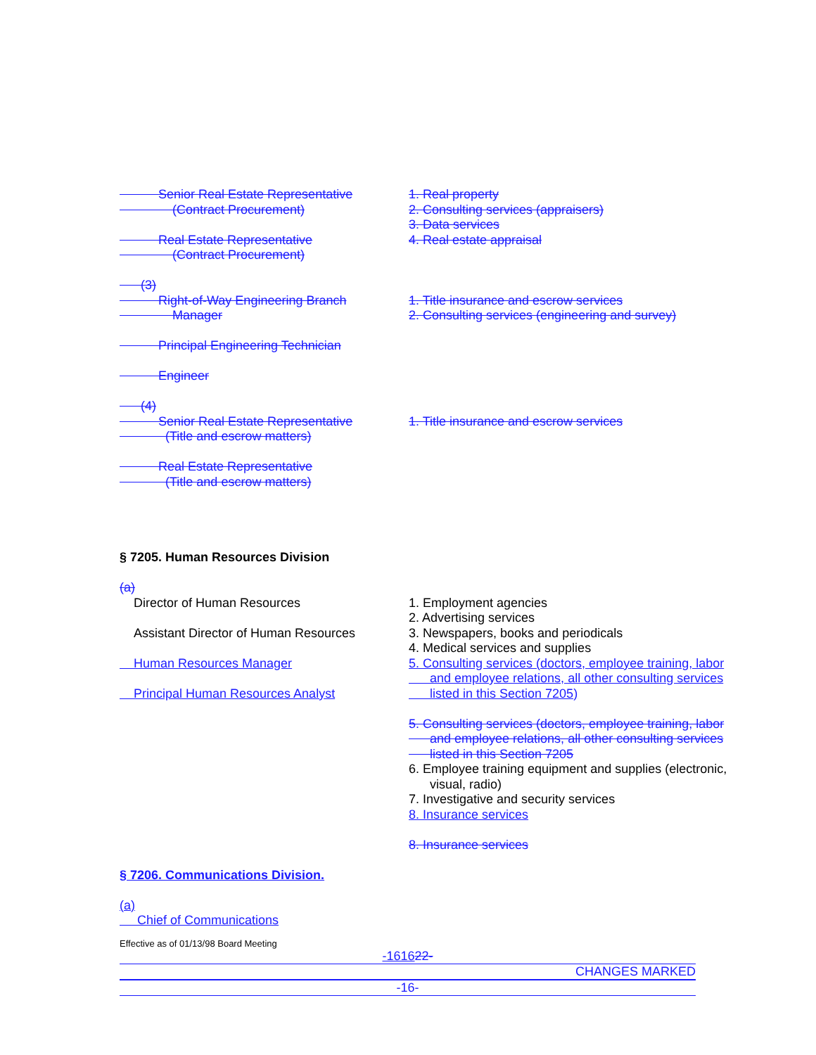Senior Real Estate Representative
(Contract Procurement)
Real Estate Representative
(Contract Procurement)
1. Real property
2. Consulting services (appraisers)
3. Data services
4. Real estate appraisal
(3)
Right-of-Way Engineering Branch
Manager
Principal Engineering Technician
Engineer
1. Title insurance and escrow services
2. Consulting services (engineering and survey)
(4)
Senior Real Estate Representative
(Title and escrow matters)
Real Estate Representative
(Title and escrow matters)
1. Title insurance and escrow services
§ 7205. Human Resources Division
(a)
Director of Human Resources
Assistant Director of Human Resources
Human Resources Manager
Principal Human Resources Analyst
1. Employment agencies
2. Advertising services
3. Newspapers, books and periodicals
4. Medical services and supplies
5. Consulting services (doctors, employee training, labor
and employee relations, all other consulting services
listed in this Section 7205)
5. Consulting services (doctors, employee training, labor
and employee relations, all other consulting services
listed in this Section 7205
6. Employee training equipment and supplies (electronic,
visual, radio)
7. Investigative and security services
8. Insurance services
8. Insurance services
§ 7206. Communications Division.
(a)
Chief of Communications
Effective as of 01/13/98 Board Meeting
-161622-
CHANGES MARKED
-16-